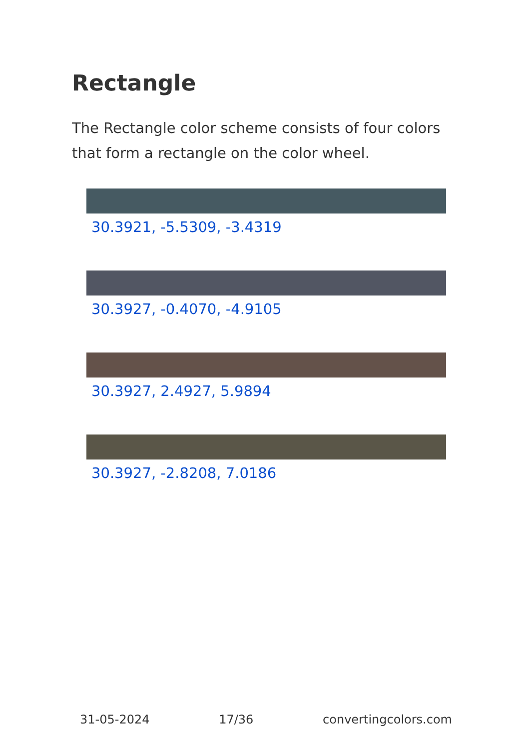Rectangle
The Rectangle color scheme consists of four colors that form a rectangle on the color wheel.
30.3921, -5.5309, -3.4319
30.3927, -0.4070, -4.9105
30.3927, 2.4927, 5.9894
30.3927, -2.8208, 7.0186
31-05-2024 17/36 convertingcolors.com